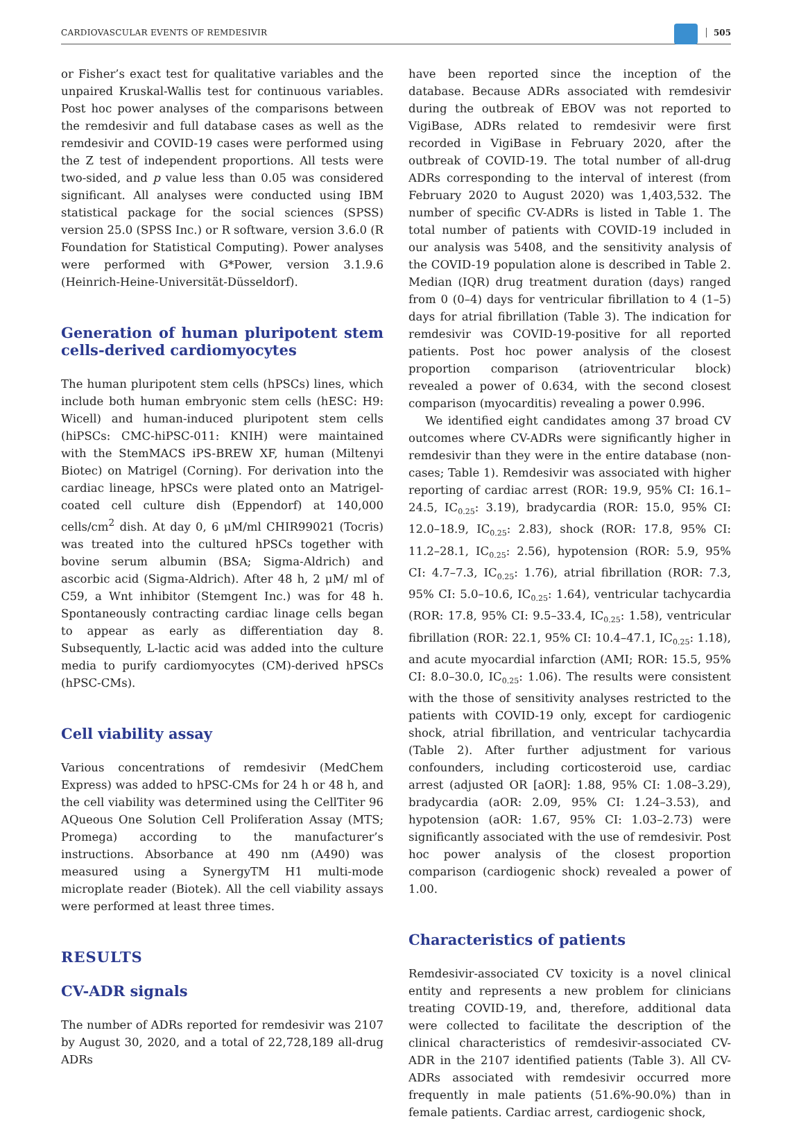CARDIOVASCULAR EVENTS OF REMDESIVIR 505
or Fisher’s exact test for qualitative variables and the unpaired Kruskal-Wallis test for continuous variables. Post hoc power analyses of the comparisons between the remdesivir and full database cases as well as the remdesivir and COVID-19 cases were performed using the Z test of independent proportions. All tests were two-sided, and p value less than 0.05 was considered significant. All analyses were conducted using IBM statistical package for the social sciences (SPSS) version 25.0 (SPSS Inc.) or R software, version 3.6.0 (R Foundation for Statistical Computing). Power analyses were performed with G*Power, version 3.1.9.6 (Heinrich-Heine-Universität-Düsseldorf).
Generation of human pluripotent stem cells-derived cardiomyocytes
The human pluripotent stem cells (hPSCs) lines, which include both human embryonic stem cells (hESC: H9: Wicell) and human-induced pluripotent stem cells (hiPSCs: CMC-hiPSC-011: KNIH) were maintained with the StemMACS iPS-BREW XF, human (Miltenyi Biotec) on Matrigel (Corning). For derivation into the cardiac lineage, hPSCs were plated onto an Matrigel-coated cell culture dish (Eppendorf) at 140,000 cells/cm<sup>2</sup> dish. At day 0, 6 μM/ml CHIR99021 (Tocris) was treated into the cultured hPSCs together with bovine serum albumin (BSA; Sigma-Aldrich) and ascorbic acid (Sigma-Aldrich). After 48 h, 2 μM/ ml of C59, a Wnt inhibitor (Stemgent Inc.) was for 48 h. Spontaneously contracting cardiac linage cells began to appear as early as differentiation day 8. Subsequently, L-lactic acid was added into the culture media to purify cardiomyocytes (CM)-derived hPSCs (hPSC-CMs).
Cell viability assay
Various concentrations of remdesivir (MedChem Express) was added to hPSC-CMs for 24 h or 48 h, and the cell viability was determined using the CellTiter 96 AQueous One Solution Cell Proliferation Assay (MTS; Promega) according to the manufacturer’s instructions. Absorbance at 490 nm (A490) was measured using a SynergyTM H1 multi-mode microplate reader (Biotek). All the cell viability assays were performed at least three times.
RESULTS
CV-ADR signals
The number of ADRs reported for remdesivir was 2107 by August 30, 2020, and a total of 22,728,189 all-drug ADRs
have been reported since the inception of the database. Because ADRs associated with remdesivir during the outbreak of EBOV was not reported to VigiBase, ADRs related to remdesivir were first recorded in VigiBase in February 2020, after the outbreak of COVID-19. The total number of all-drug ADRs corresponding to the interval of interest (from February 2020 to August 2020) was 1,403,532. The number of specific CV-ADRs is listed in Table 1. The total number of patients with COVID-19 included in our analysis was 5408, and the sensitivity analysis of the COVID-19 population alone is described in Table 2. Median (IQR) drug treatment duration (days) ranged from 0 (0–4) days for ventricular fibrillation to 4 (1–5) days for atrial fibrillation (Table 3). The indication for remdesivir was COVID-19-positive for all reported patients. Post hoc power analysis of the closest proportion comparison (atrioventricular block) revealed a power of 0.634, with the second closest comparison (myocarditis) revealing a power 0.996.
We identified eight candidates among 37 broad CV outcomes where CV-ADRs were significantly higher in remdesivir than they were in the entire database (non-cases; Table 1). Remdesivir was associated with higher reporting of cardiac arrest (ROR: 19.9, 95% CI: 16.1–24.5, IC<sub>0.25</sub>: 3.19), bradycardia (ROR: 15.0, 95% CI: 12.0–18.9, IC<sub>0.25</sub>: 2.83), shock (ROR: 17.8, 95% CI: 11.2–28.1, IC<sub>0.25</sub>: 2.56), hypotension (ROR: 5.9, 95% CI: 4.7–7.3, IC<sub>0.25</sub>: 1.76), atrial fibrillation (ROR: 7.3, 95% CI: 5.0–10.6, IC<sub>0.25</sub>: 1.64), ventricular tachycardia (ROR: 17.8, 95% CI: 9.5–33.4, IC<sub>0.25</sub>: 1.58), ventricular fibrillation (ROR: 22.1, 95% CI: 10.4–47.1, IC<sub>0.25</sub>: 1.18), and acute myocardial infarction (AMI; ROR: 15.5, 95% CI: 8.0–30.0, IC<sub>0.25</sub>: 1.06). The results were consistent with the those of sensitivity analyses restricted to the patients with COVID-19 only, except for cardiogenic shock, atrial fibrillation, and ventricular tachycardia (Table 2). After further adjustment for various confounders, including corticosteroid use, cardiac arrest (adjusted OR [aOR]: 1.88, 95% CI: 1.08–3.29), bradycardia (aOR: 2.09, 95% CI: 1.24–3.53), and hypotension (aOR: 1.67, 95% CI: 1.03–2.73) were significantly associated with the use of remdesivir. Post hoc power analysis of the closest proportion comparison (cardiogenic shock) revealed a power of 1.00.
Characteristics of patients
Remdesivir-associated CV toxicity is a novel clinical entity and represents a new problem for clinicians treating COVID-19, and, therefore, additional data were collected to facilitate the description of the clinical characteristics of remdesivir-associated CV-ADR in the 2107 identified patients (Table 3). All CV-ADRs associated with remdesivir occurred more frequently in male patients (51.6%-90.0%) than in female patients. Cardiac arrest, cardiogenic shock,